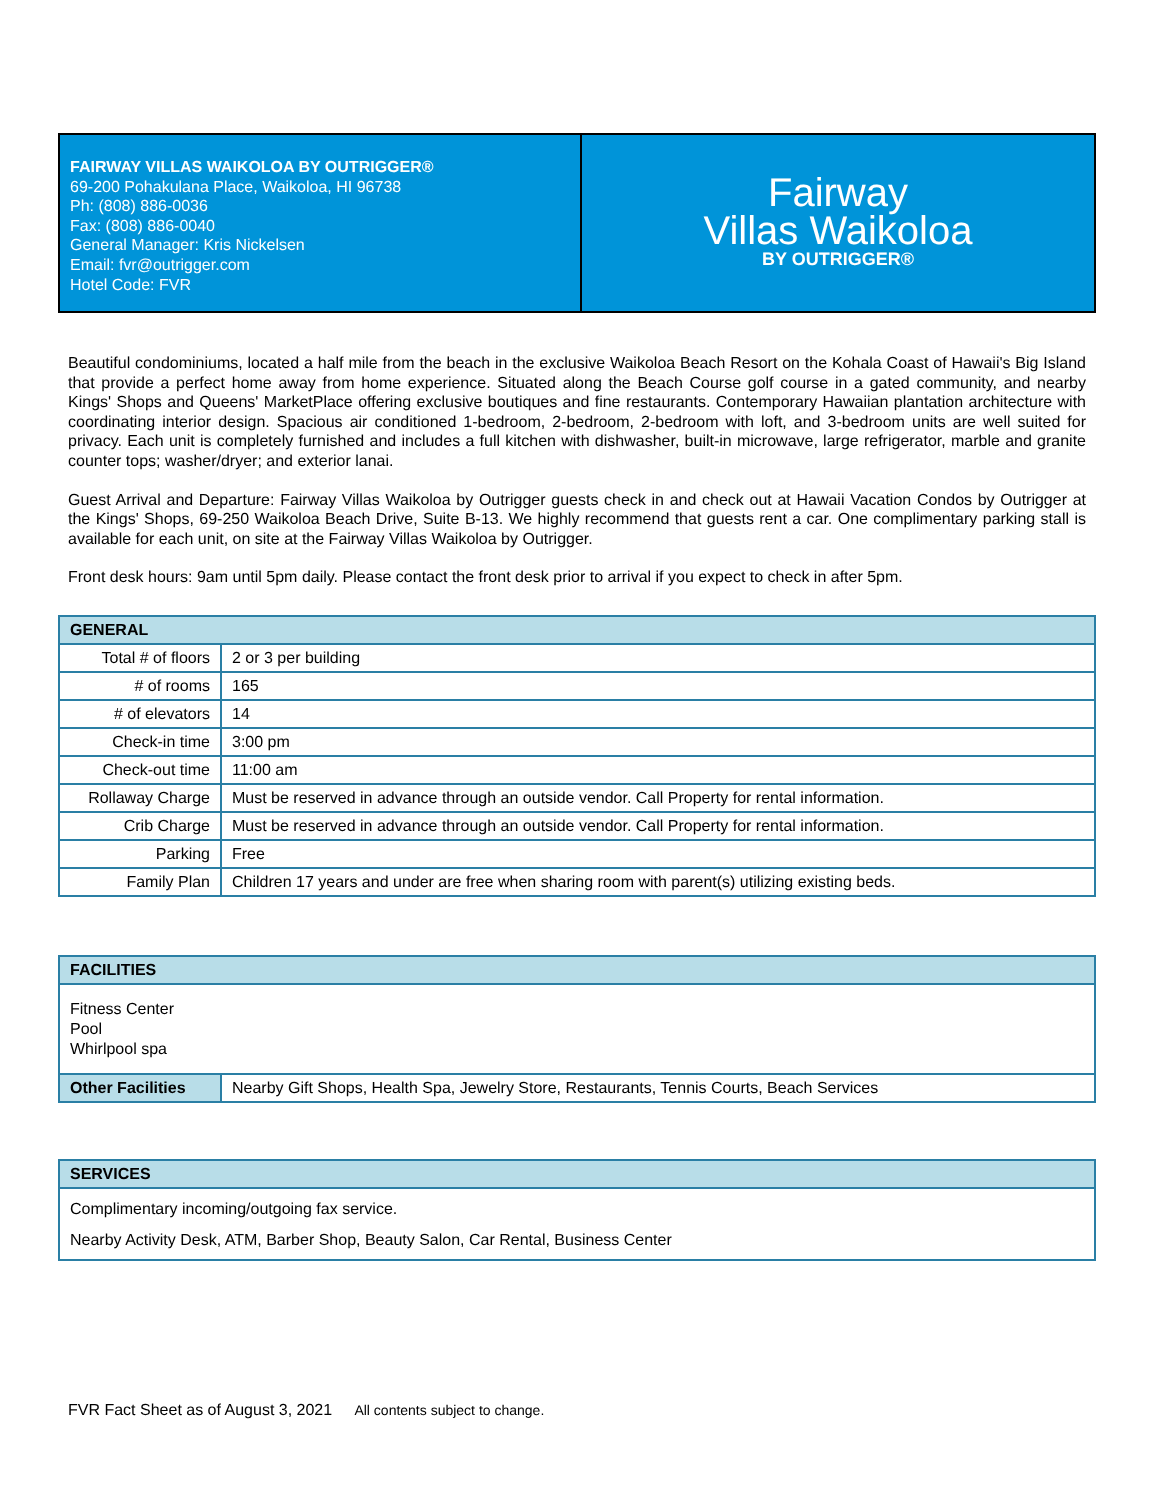FAIRWAY VILLAS WAIKOLOA BY OUTRIGGER®
69-200 Pohakulana Place, Waikoloa, HI 96738
Ph: (808) 886-0036
Fax: (808) 886-0040
General Manager: Kris Nickelsen
Email: fvr@outrigger.com
Hotel Code: FVR
Fairway
Villas Waikoloa
BY OUTRIGGER®
Beautiful condominiums, located a half mile from the beach in the exclusive Waikoloa Beach Resort on the Kohala Coast of Hawaii's Big Island that provide a perfect home away from home experience. Situated along the Beach Course golf course in a gated community, and nearby Kings' Shops and Queens' MarketPlace offering exclusive boutiques and fine restaurants. Contemporary Hawaiian plantation architecture with coordinating interior design. Spacious air conditioned 1-bedroom, 2-bedroom, 2-bedroom with loft, and 3-bedroom units are well suited for privacy. Each unit is completely furnished and includes a full kitchen with dishwasher, built-in microwave, large refrigerator, marble and granite counter tops; washer/dryer; and exterior lanai.
Guest Arrival and Departure: Fairway Villas Waikoloa by Outrigger guests check in and check out at Hawaii Vacation Condos by Outrigger at the Kings' Shops, 69-250 Waikoloa Beach Drive, Suite B-13. We highly recommend that guests rent a car. One complimentary parking stall is available for each unit, on site at the Fairway Villas Waikoloa by Outrigger.
Front desk hours: 9am until 5pm daily. Please contact the front desk prior to arrival if you expect to check in after 5pm.
| GENERAL | |
| --- | --- |
| Total # of floors | 2 or 3 per building |
| # of rooms | 165 |
| # of elevators | 14 |
| Check-in time | 3:00 pm |
| Check-out time | 11:00 am |
| Rollaway Charge | Must be reserved in advance through an outside vendor. Call Property for rental information. |
| Crib Charge | Must be reserved in advance through an outside vendor. Call Property for rental information. |
| Parking | Free |
| Family Plan | Children 17 years and under are free when sharing room with parent(s) utilizing existing beds. |
| FACILITIES | |
| --- | --- |
| Fitness Center Pool Whirlpool spa | |
| Other Facilities | Nearby Gift Shops, Health Spa, Jewelry Store, Restaurants, Tennis Courts, Beach Services |
| SERVICES |
| --- |
| Complimentary incoming/outgoing fax service. Nearby Activity Desk, ATM, Barber Shop, Beauty Salon, Car Rental, Business Center |
FVR Fact Sheet as of August 3, 2021 All contents subject to change.